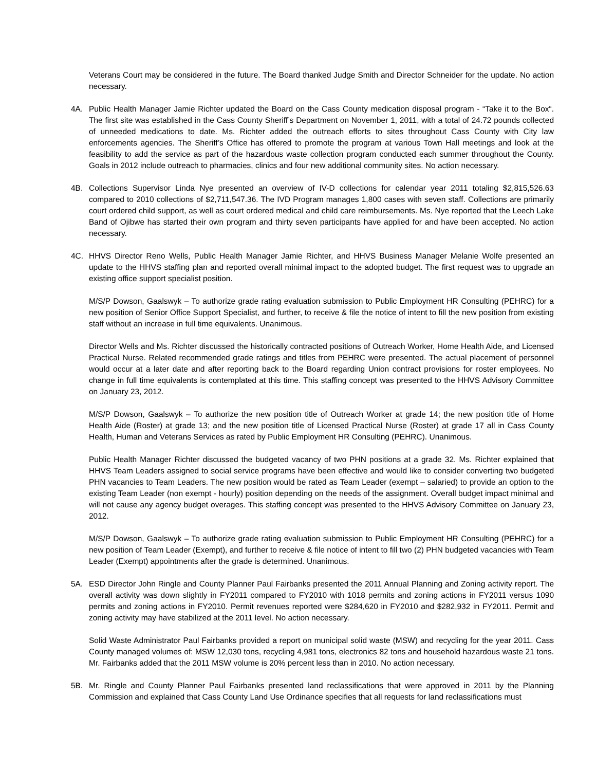Veterans Court may be considered in the future. The Board thanked Judge Smith and Director Schneider for the update. No action necessary.
4A. Public Health Manager Jamie Richter updated the Board on the Cass County medication disposal program - “Take it to the Box“. The first site was established in the Cass County Sheriff’s Department on November 1, 2011, with a total of 24.72 pounds collected of unneeded medications to date. Ms. Richter added the outreach efforts to sites throughout Cass County with City law enforcements agencies. The Sheriff’s Office has offered to promote the program at various Town Hall meetings and look at the feasibility to add the service as part of the hazardous waste collection program conducted each summer throughout the County. Goals in 2012 include outreach to pharmacies, clinics and four new additional community sites. No action necessary.
4B. Collections Supervisor Linda Nye presented an overview of IV-D collections for calendar year 2011 totaling $2,815,526.63 compared to 2010 collections of $2,711,547.36. The IVD Program manages 1,800 cases with seven staff. Collections are primarily court ordered child support, as well as court ordered medical and child care reimbursements. Ms. Nye reported that the Leech Lake Band of Ojibwe has started their own program and thirty seven participants have applied for and have been accepted. No action necessary.
4C. HHVS Director Reno Wells, Public Health Manager Jamie Richter, and HHVS Business Manager Melanie Wolfe presented an update to the HHVS staffing plan and reported overall minimal impact to the adopted budget. The first request was to upgrade an existing office support specialist position.
M/S/P Dowson, Gaalswyk – To authorize grade rating evaluation submission to Public Employment HR Consulting (PEHRC) for a new position of Senior Office Support Specialist, and further, to receive & file the notice of intent to fill the new position from existing staff without an increase in full time equivalents. Unanimous.
Director Wells and Ms. Richter discussed the historically contracted positions of Outreach Worker, Home Health Aide, and Licensed Practical Nurse. Related recommended grade ratings and titles from PEHRC were presented. The actual placement of personnel would occur at a later date and after reporting back to the Board regarding Union contract provisions for roster employees. No change in full time equivalents is contemplated at this time. This staffing concept was presented to the HHVS Advisory Committee on January 23, 2012.
M/S/P Dowson, Gaalswyk – To authorize the new position title of Outreach Worker at grade 14; the new position title of Home Health Aide (Roster) at grade 13; and the new position title of Licensed Practical Nurse (Roster) at grade 17 all in Cass County Health, Human and Veterans Services as rated by Public Employment HR Consulting (PEHRC). Unanimous.
Public Health Manager Richter discussed the budgeted vacancy of two PHN positions at a grade 32. Ms. Richter explained that HHVS Team Leaders assigned to social service programs have been effective and would like to consider converting two budgeted PHN vacancies to Team Leaders. The new position would be rated as Team Leader (exempt – salaried) to provide an option to the existing Team Leader (non exempt - hourly) position depending on the needs of the assignment. Overall budget impact minimal and will not cause any agency budget overages. This staffing concept was presented to the HHVS Advisory Committee on January 23, 2012.
M/S/P Dowson, Gaalswyk – To authorize grade rating evaluation submission to Public Employment HR Consulting (PEHRC) for a new position of Team Leader (Exempt), and further to receive & file notice of intent to fill two (2) PHN budgeted vacancies with Team Leader (Exempt) appointments after the grade is determined. Unanimous.
5A. ESD Director John Ringle and County Planner Paul Fairbanks presented the 2011 Annual Planning and Zoning activity report. The overall activity was down slightly in FY2011 compared to FY2010 with 1018 permits and zoning actions in FY2011 versus 1090 permits and zoning actions in FY2010. Permit revenues reported were $284,620 in FY2010 and $282,932 in FY2011. Permit and zoning activity may have stabilized at the 2011 level. No action necessary.
Solid Waste Administrator Paul Fairbanks provided a report on municipal solid waste (MSW) and recycling for the year 2011. Cass County managed volumes of: MSW 12,030 tons, recycling 4,981 tons, electronics 82 tons and household hazardous waste 21 tons. Mr. Fairbanks added that the 2011 MSW volume is 20% percent less than in 2010. No action necessary.
5B. Mr. Ringle and County Planner Paul Fairbanks presented land reclassifications that were approved in 2011 by the Planning Commission and explained that Cass County Land Use Ordinance specifies that all requests for land reclassifications must